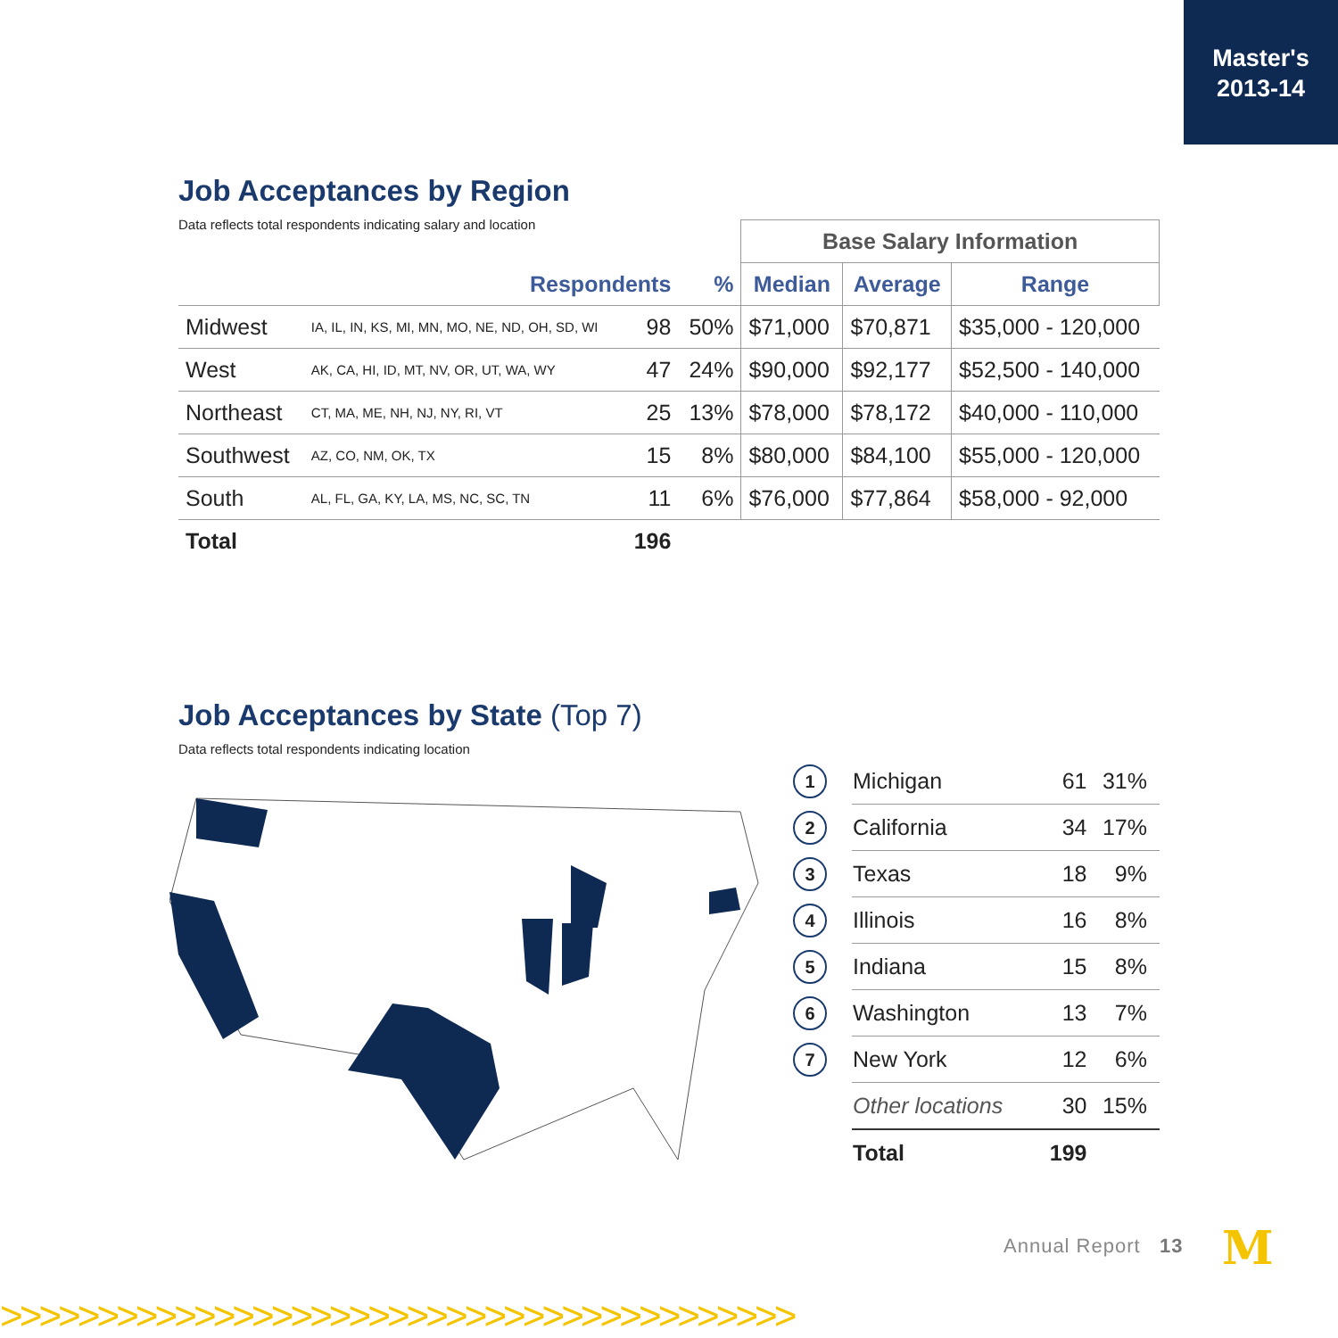Master's
2013-14
Job Acceptances by Region
Data reflects total respondents indicating salary and location
| | | | | Base Salary Information | | |
| | Respondents | | % | Median | Average | Range |
| Midwest | IA, IL, IN, KS, MI, MN, MO, NE, ND, OH, SD, WI | 98 | 50% | $71,000 | $70,871 | $35,000 - 120,000 |
| West | AK, CA, HI, ID, MT, NV, OR, UT, WA, WY | 47 | 24% | $90,000 | $92,177 | $52,500 - 140,000 |
| Northeast | CT, MA, ME, NH, NJ, NY, RI, VT | 25 | 13% | $78,000 | $78,172 | $40,000 - 110,000 |
| Southwest | AZ, CO, NM, OK, TX | 15 | 8% | $80,000 | $84,100 | $55,000 - 120,000 |
| South | AL, FL, GA, KY, LA, MS, NC, SC, TN | 11 | 6% | $76,000 | $77,864 | $58,000 - 92,000 |
| Total | | 196 | | | | |
Job Acceptances by State (Top 7)
Data reflects total respondents indicating location
| 1 | Michigan | 61 | 31% |
| 2 | California | 34 | 17% |
| 3 | Texas | 18 | 9% |
| 4 | Illinois | 16 | 8% |
| 5 | Indiana | 15 | 8% |
| 6 | Washington | 13 | 7% |
| 7 | New York | 12 | 6% |
| | Other locations | 30 | 15% |
| | Total | 199 | |
Annual Report 13 M
>>>>>>>>>>>>>>>>>>>>>>>>>>>>>>>>>>>>>>>>>